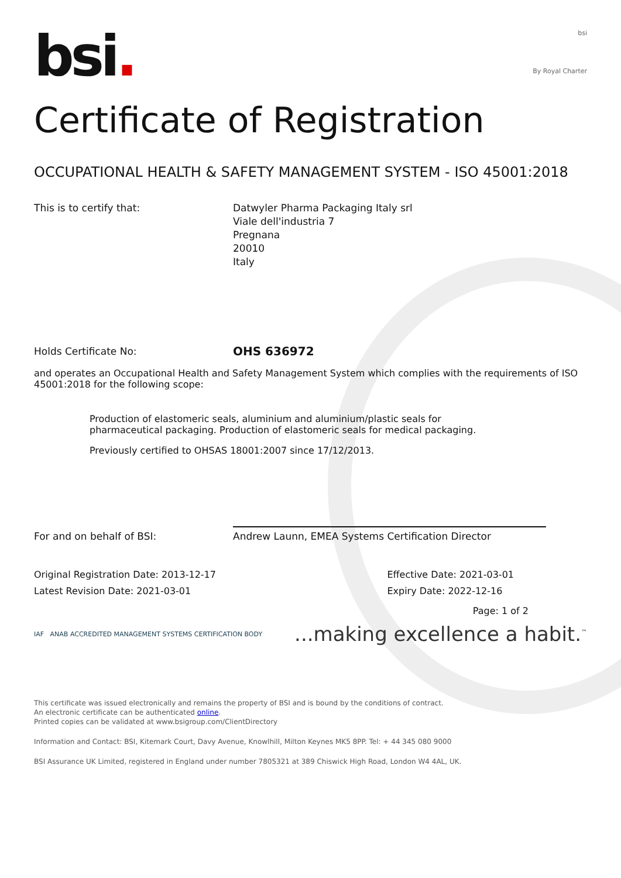bsi.
bsi
By Royal Charter
Certificate of Registration
OCCUPATIONAL HEALTH & SAFETY MANAGEMENT SYSTEM - ISO 45001:2018
This is to certify that: Datwyler Pharma Packaging Italy srl
Viale dell'industria 7
Pregnana
20010
Italy
Holds Certificate No:
OHS 636972
and operates an Occupational Health and Safety Management System which complies with the requirements of ISO 45001:2018 for the following scope:
Production of elastomeric seals, aluminium and aluminium/plastic seals for pharmaceutical packaging. Production of elastomeric seals for medical packaging.
Previously certified to OHSAS 18001:2007 since 17/12/2013.
For and on behalf of BSI:
Andrew Launn, EMEA Systems Certification Director
Original Registration Date: 2013-12-17
Latest Revision Date: 2021-03-01
Effective Date: 2021-03-01
Expiry Date: 2022-12-16
Page: 1 of 2
IAF ANAB ACCREDITED MANAGEMENT SYSTEMS CERTIFICATION BODY
...making excellence a habit.<sup>™</sup>
This certificate was issued electronically and remains the property of BSI and is bound by the conditions of contract.
An electronic certificate can be authenticated online.
Printed copies can be validated at www.bsigroup.com/ClientDirectory
Information and Contact: BSI, Kitemark Court, Davy Avenue, Knowlhill, Milton Keynes MK5 8PP. Tel: + 44 345 080 9000
BSI Assurance UK Limited, registered in England under number 7805321 at 389 Chiswick High Road, London W4 4AL, UK.